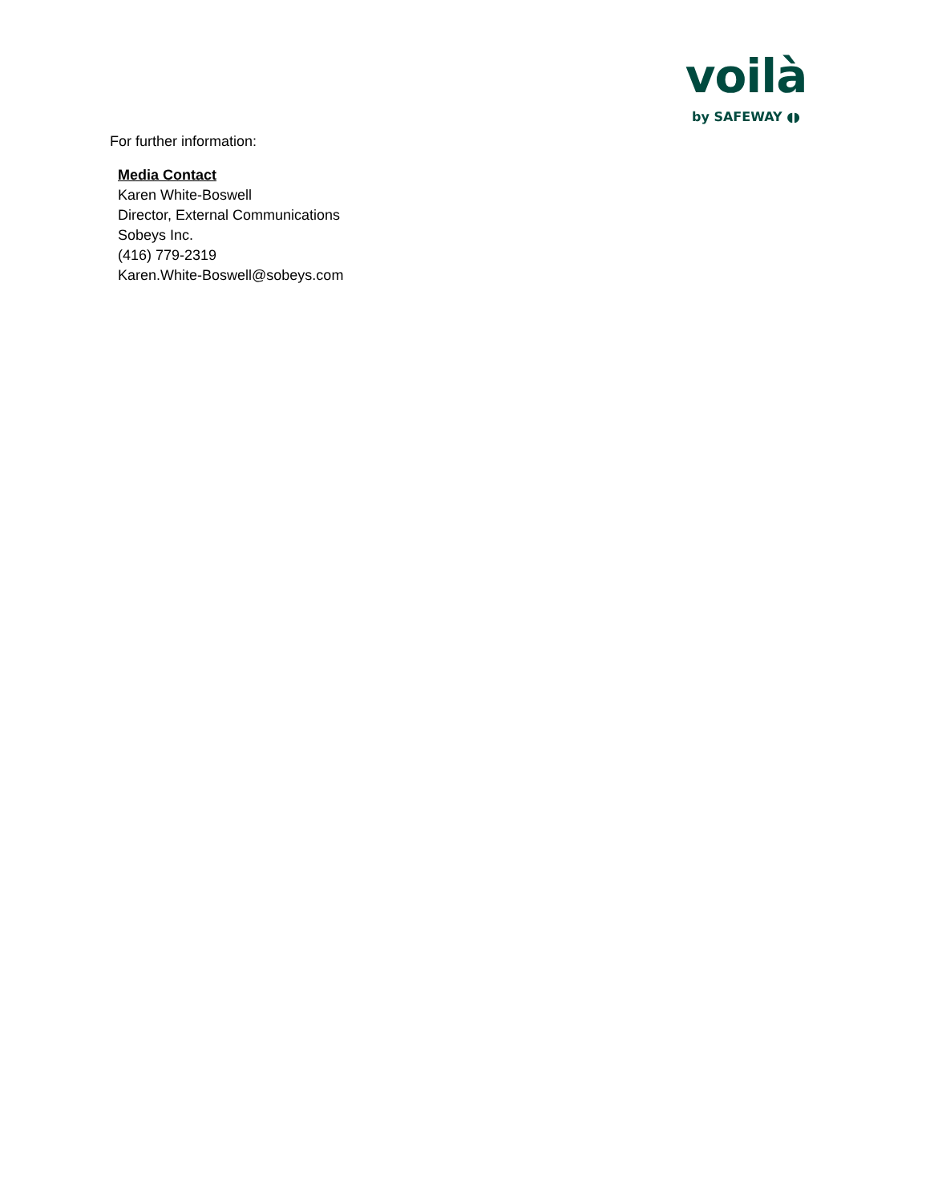voilà
by SAFEWAY ◖◗
For further information:
Media Contact
Karen White-Boswell
Director, External Communications
Sobeys Inc.
(416) 779-2319
Karen.White-Boswell@sobeys.com